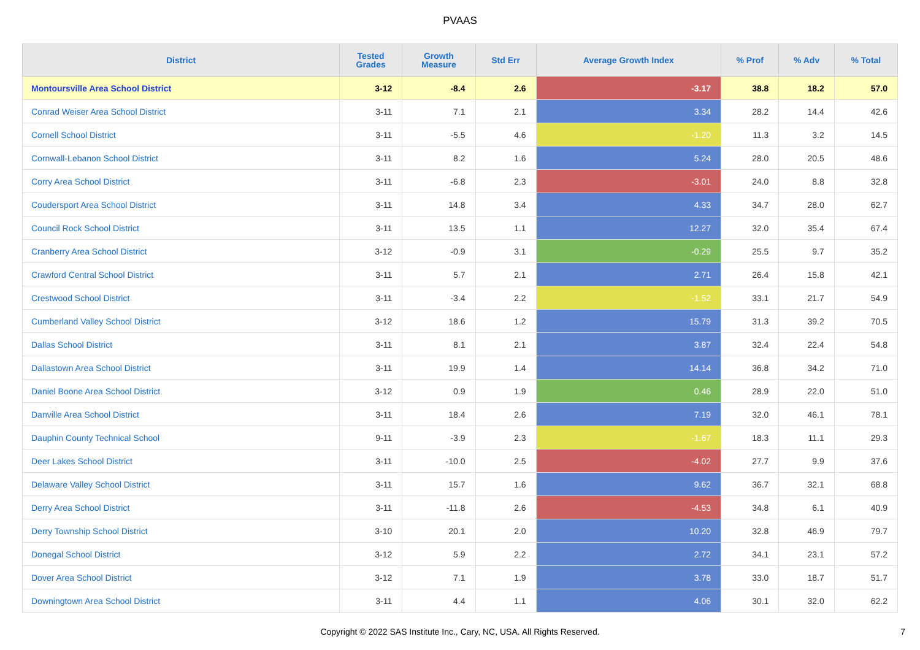PVAAS
| District | Tested Grades | Growth Measure | Std Err | Average Growth Index | % Prof | % Adv | % Total |
| --- | --- | --- | --- | --- | --- | --- | --- |
| Montoursville Area School District | 3-12 | -8.4 | 2.6 | -3.17 | 38.8 | 18.2 | 57.0 |
| Conrad Weiser Area School District | 3-11 | 7.1 | 2.1 | 3.34 | 28.2 | 14.4 | 42.6 |
| Cornell School District | 3-11 | -5.5 | 4.6 | -1.20 | 11.3 | 3.2 | 14.5 |
| Cornwall-Lebanon School District | 3-11 | 8.2 | 1.6 | 5.24 | 28.0 | 20.5 | 48.6 |
| Corry Area School District | 3-11 | -6.8 | 2.3 | -3.01 | 24.0 | 8.8 | 32.8 |
| Coudersport Area School District | 3-11 | 14.8 | 3.4 | 4.33 | 34.7 | 28.0 | 62.7 |
| Council Rock School District | 3-11 | 13.5 | 1.1 | 12.27 | 32.0 | 35.4 | 67.4 |
| Cranberry Area School District | 3-12 | -0.9 | 3.1 | -0.29 | 25.5 | 9.7 | 35.2 |
| Crawford Central School District | 3-11 | 5.7 | 2.1 | 2.71 | 26.4 | 15.8 | 42.1 |
| Crestwood School District | 3-11 | -3.4 | 2.2 | -1.52 | 33.1 | 21.7 | 54.9 |
| Cumberland Valley School District | 3-12 | 18.6 | 1.2 | 15.79 | 31.3 | 39.2 | 70.5 |
| Dallas School District | 3-11 | 8.1 | 2.1 | 3.87 | 32.4 | 22.4 | 54.8 |
| Dallastown Area School District | 3-11 | 19.9 | 1.4 | 14.14 | 36.8 | 34.2 | 71.0 |
| Daniel Boone Area School District | 3-12 | 0.9 | 1.9 | 0.46 | 28.9 | 22.0 | 51.0 |
| Danville Area School District | 3-11 | 18.4 | 2.6 | 7.19 | 32.0 | 46.1 | 78.1 |
| Dauphin County Technical School | 9-11 | -3.9 | 2.3 | -1.67 | 18.3 | 11.1 | 29.3 |
| Deer Lakes School District | 3-11 | -10.0 | 2.5 | -4.02 | 27.7 | 9.9 | 37.6 |
| Delaware Valley School District | 3-11 | 15.7 | 1.6 | 9.62 | 36.7 | 32.1 | 68.8 |
| Derry Area School District | 3-11 | -11.8 | 2.6 | -4.53 | 34.8 | 6.1 | 40.9 |
| Derry Township School District | 3-10 | 20.1 | 2.0 | 10.20 | 32.8 | 46.9 | 79.7 |
| Donegal School District | 3-12 | 5.9 | 2.2 | 2.72 | 34.1 | 23.1 | 57.2 |
| Dover Area School District | 3-12 | 7.1 | 1.9 | 3.78 | 33.0 | 18.7 | 51.7 |
| Downingtown Area School District | 3-11 | 4.4 | 1.1 | 4.06 | 30.1 | 32.0 | 62.2 |
Copyright © 2022 SAS Institute Inc., Cary, NC, USA. All Rights Reserved.
7